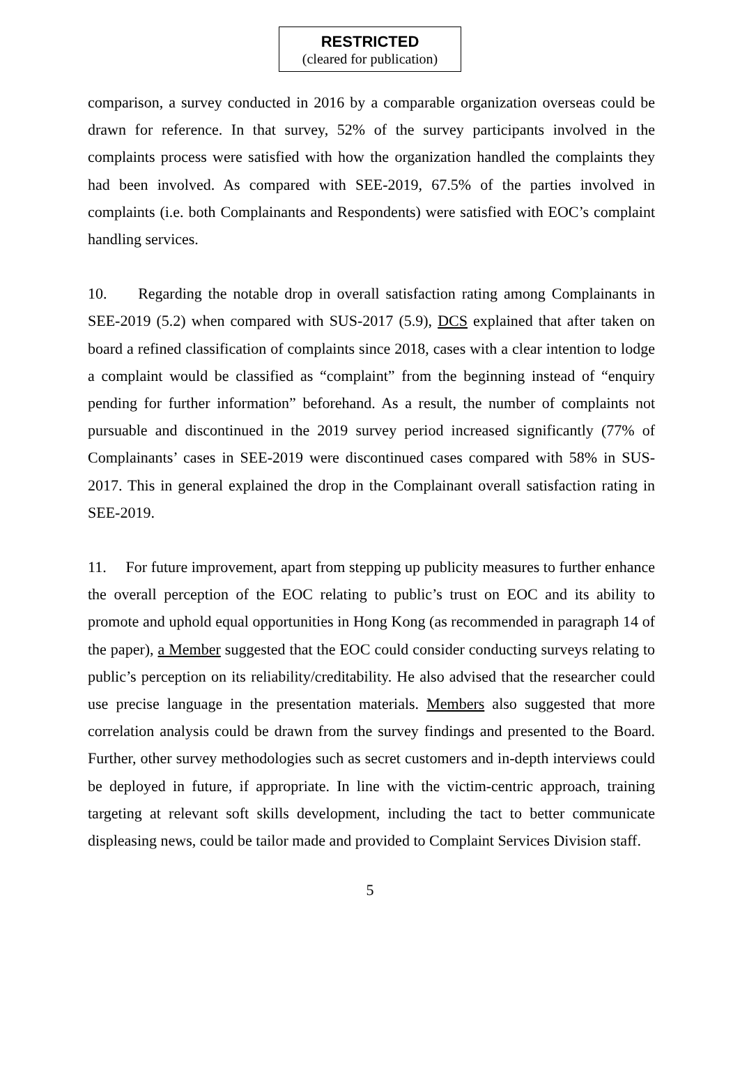RESTRICTED
(cleared for publication)
comparison, a survey conducted in 2016 by a comparable organization overseas could be drawn for reference. In that survey, 52% of the survey participants involved in the complaints process were satisfied with how the organization handled the complaints they had been involved. As compared with SEE-2019, 67.5% of the parties involved in complaints (i.e. both Complainants and Respondents) were satisfied with EOC’s complaint handling services.
10. Regarding the notable drop in overall satisfaction rating among Complainants in SEE-2019 (5.2) when compared with SUS-2017 (5.9), DCS explained that after taken on board a refined classification of complaints since 2018, cases with a clear intention to lodge a complaint would be classified as “complaint” from the beginning instead of “enquiry pending for further information” beforehand. As a result, the number of complaints not pursuable and discontinued in the 2019 survey period increased significantly (77% of Complainants’ cases in SEE-2019 were discontinued cases compared with 58% in SUS-2017. This in general explained the drop in the Complainant overall satisfaction rating in SEE-2019.
11. For future improvement, apart from stepping up publicity measures to further enhance the overall perception of the EOC relating to public’s trust on EOC and its ability to promote and uphold equal opportunities in Hong Kong (as recommended in paragraph 14 of the paper), a Member suggested that the EOC could consider conducting surveys relating to public’s perception on its reliability/creditability. He also advised that the researcher could use precise language in the presentation materials. Members also suggested that more correlation analysis could be drawn from the survey findings and presented to the Board. Further, other survey methodologies such as secret customers and in-depth interviews could be deployed in future, if appropriate. In line with the victim-centric approach, training targeting at relevant soft skills development, including the tact to better communicate displeasing news, could be tailor made and provided to Complaint Services Division staff.
5